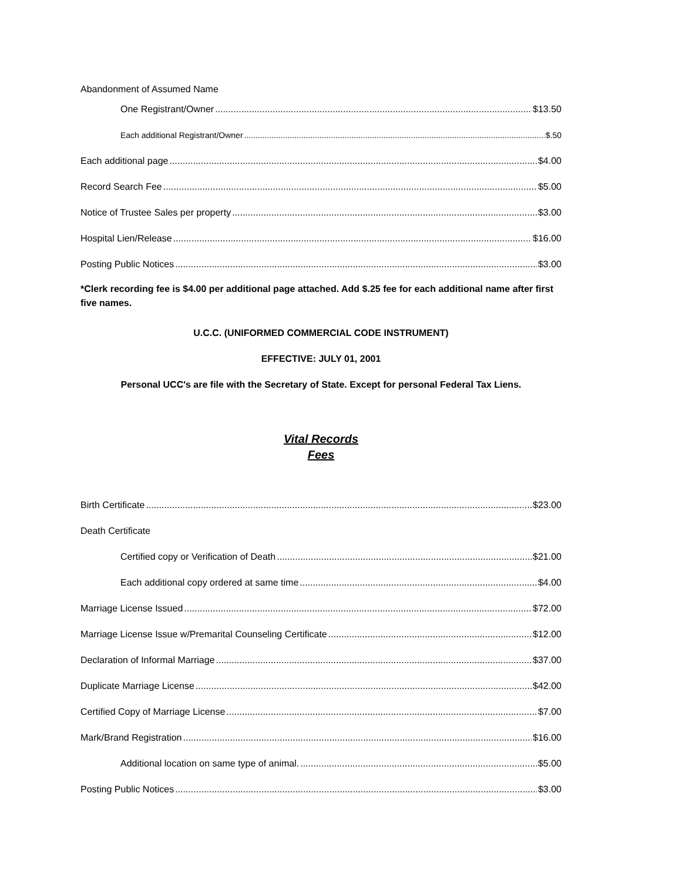Abandonment of Assumed Name
One Registrant/Owner $13.50
Each additional Registrant/Owner $.50
Each additional page $4.00
Record Search Fee $5.00
Notice of Trustee Sales per property $3.00
Hospital Lien/Release $16.00
Posting Public Notices $3.00
*Clerk recording fee is $4.00 per additional page attached. Add $.25 fee for each additional name after first five names.
U.C.C. (UNIFORMED COMMERCIAL CODE INSTRUMENT)
EFFECTIVE: JULY 01, 2001
Personal UCC's are file with the Secretary of State. Except for personal Federal Tax Liens.
Vital Records
Fees
Birth Certificate $23.00
Death Certificate
Certified copy or Verification of Death $21.00
Each additional copy ordered at same time $4.00
Marriage License Issued $72.00
Marriage License Issue w/Premarital Counseling Certificate $12.00
Declaration of Informal Marriage $37.00
Duplicate Marriage License $42.00
Certified Copy of Marriage License $7.00
Mark/Brand Registration $16.00
Additional location on same type of animal. $5.00
Posting Public Notices $3.00